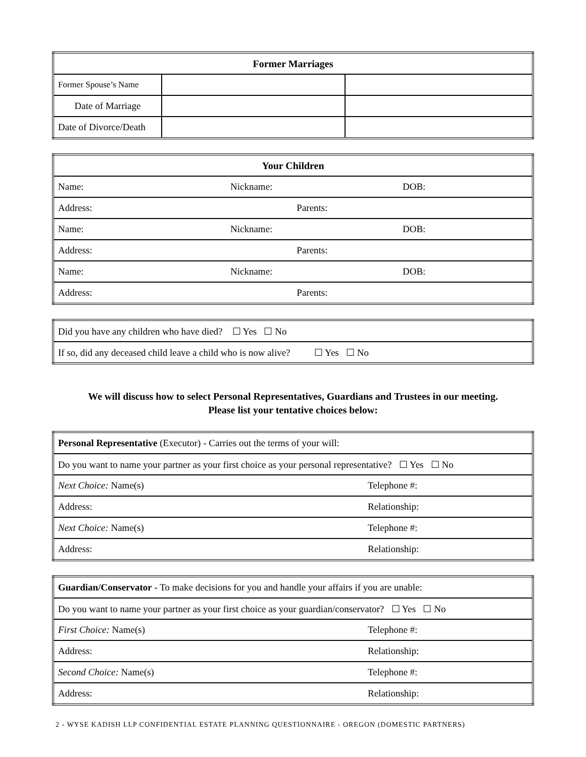| Former Marriages | | |
| Former Spouse’s Name | | |
| Date of Marriage | | |
| Date of Divorce/Death | | |
| Your Children | | |
| Name: | Nickname: | DOB: |
| Address: Parents: | | |
| Name: | Nickname: | DOB: |
| Address: Parents: | | |
| Name: | Nickname: | DOB: |
| Address: Parents: | | |
| Did you have any children who have died? ☐ Yes ☐ No |
| If so, did any deceased child leave a child who is now alive? ☐ Yes ☐ No |
We will discuss how to select Personal Representatives, Guardians and Trustees in our meeting.
Please list your tentative choices below:
| Personal Representative (Executor) - Carries out the terms of your will: | |
| Do you want to name your partner as your first choice as your personal representative? ☐ Yes ☐ No | |
| Next Choice: Name(s) | Telephone #: |
| Address: | Relationship: |
| Next Choice: Name(s) | Telephone #: |
| Address: | Relationship: |
| Guardian/Conservator - To make decisions for you and handle your affairs if you are unable: | |
| Do you want to name your partner as your first choice as your guardian/conservator? ☐ Yes ☐ No | |
| First Choice: Name(s) | Telephone #: |
| Address: | Relationship: |
| Second Choice: Name(s) | Telephone #: |
| Address: | Relationship: |
2 - WYSE KADISH LLP CONFIDENTIAL ESTATE PLANNING QUESTIONNAIRE - OREGON (DOMESTIC PARTNERS)